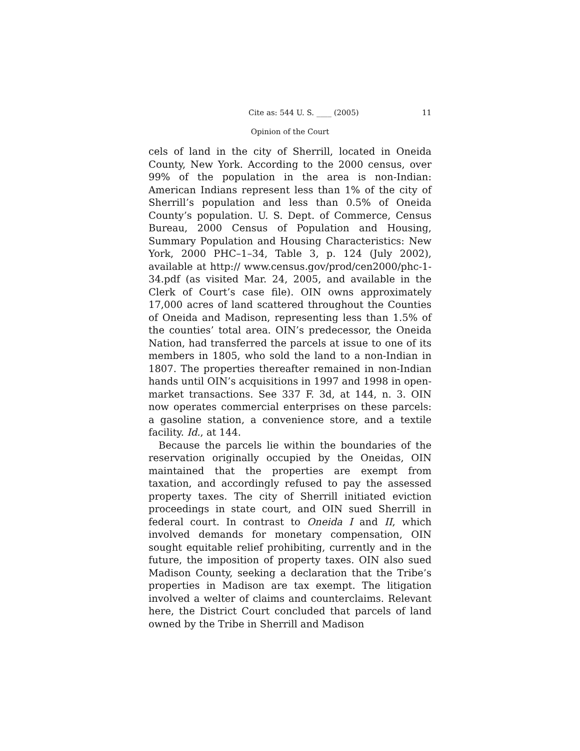Cite as: 544 U. S. ____ (2005) 11
Opinion of the Court
cels of land in the city of Sherrill, located in Oneida County, New York. According to the 2000 census, over 99% of the population in the area is non-Indian: American Indians represent less than 1% of the city of Sherrill’s population and less than 0.5% of Oneida County’s population. U. S. Dept. of Commerce, Census Bureau, 2000 Census of Population and Housing, Summary Population and Housing Characteristics: New York, 2000 PHC–1–34, Table 3, p. 124 (July 2002), available at http:// www.census.gov/prod/cen2000/phc-1-34.pdf (as visited Mar. 24, 2005, and available in the Clerk of Court’s case file). OIN owns approximately 17,000 acres of land scattered throughout the Counties of Oneida and Madison, representing less than 1.5% of the counties’ total area. OIN’s predecessor, the Oneida Nation, had transferred the parcels at issue to one of its members in 1805, who sold the land to a non-Indian in 1807. The properties thereafter remained in non-Indian hands until OIN’s acquisitions in 1997 and 1998 in open-market transactions. See 337 F. 3d, at 144, n. 3. OIN now operates commercial enterprises on these parcels: a gasoline station, a convenience store, and a textile facility. Id., at 144.
Because the parcels lie within the boundaries of the reservation originally occupied by the Oneidas, OIN maintained that the properties are exempt from taxation, and accordingly refused to pay the assessed property taxes. The city of Sherrill initiated eviction proceedings in state court, and OIN sued Sherrill in federal court. In contrast to Oneida I and II, which involved demands for monetary compensation, OIN sought equitable relief prohibiting, currently and in the future, the imposition of property taxes. OIN also sued Madison County, seeking a declaration that the Tribe’s properties in Madison are tax exempt. The litigation involved a welter of claims and counterclaims. Relevant here, the District Court concluded that parcels of land owned by the Tribe in Sherrill and Madison